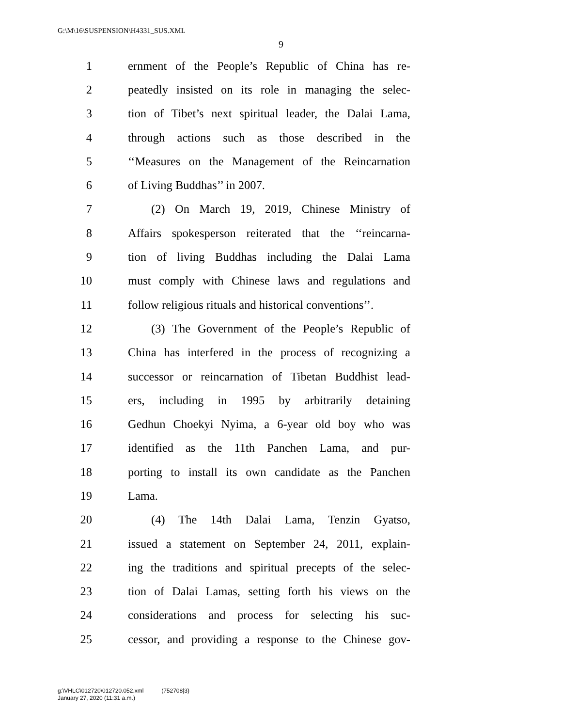G:\M\16\SUSPENSION\H4331_SUS.XML
9
1 ernment of the People’s Republic of China has re-
2 peatedly insisted on its role in managing the selec-
3 tion of Tibet’s next spiritual leader, the Dalai Lama,
4 through actions such as those described in the
5 ‘‘Measures on the Management of the Reincarnation
6 of Living Buddhas’’ in 2007.
7 (2) On March 19, 2019, Chinese Ministry of
8 Affairs spokesperson reiterated that the ‘‘reincarna-
9 tion of living Buddhas including the Dalai Lama
10 must comply with Chinese laws and regulations and
11 follow religious rituals and historical conventions’’.
12 (3) The Government of the People’s Republic of
13 China has interfered in the process of recognizing a
14 successor or reincarnation of Tibetan Buddhist lead-
15 ers, including in 1995 by arbitrarily detaining
16 Gedhun Choekyi Nyima, a 6-year old boy who was
17 identified as the 11th Panchen Lama, and pur-
18 porting to install its own candidate as the Panchen
19 Lama.
20 (4) The 14th Dalai Lama, Tenzin Gyatso,
21 issued a statement on September 24, 2011, explain-
22 ing the traditions and spiritual precepts of the selec-
23 tion of Dalai Lamas, setting forth his views on the
24 considerations and process for selecting his suc-
25 cessor, and providing a response to the Chinese gov-
g:\VHLC\012720\012720.052.xml (752708|3)
January 27, 2020 (11:31 a.m.)